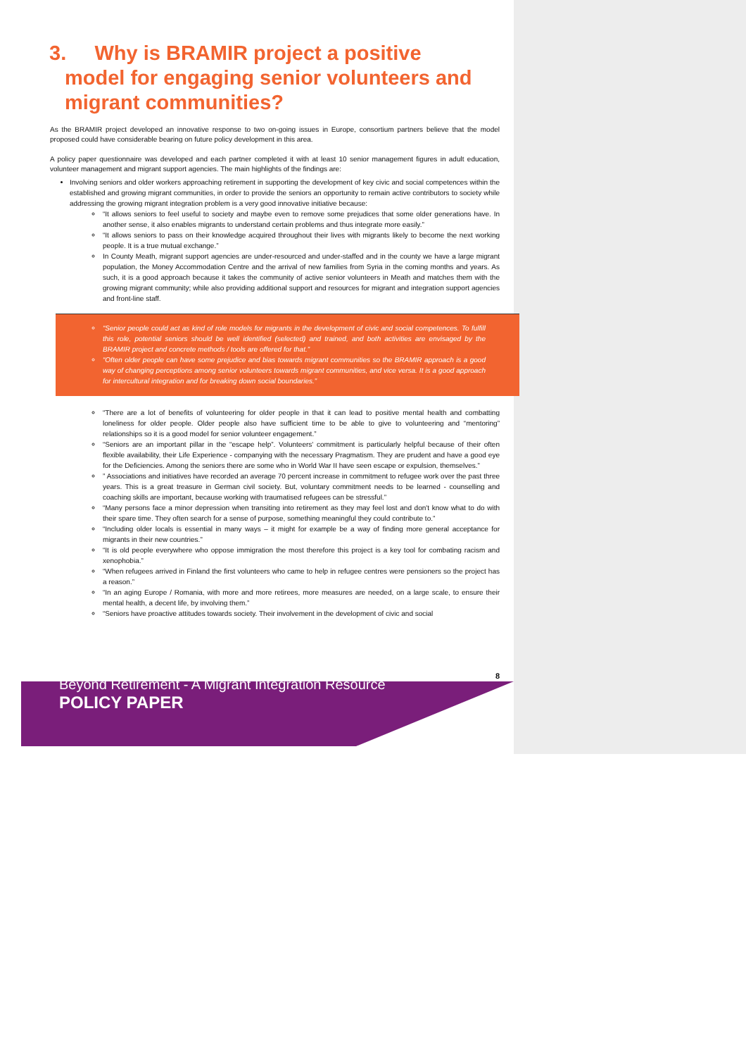3. Why is BRAMIR project a positive
model for engaging senior volunteers and migrant communities?
As the BRAMIR project developed an innovative response to two on-going issues in Europe, consortium partners believe that the model proposed could have considerable bearing on future policy development in this area.
A policy paper questionnaire was developed and each partner completed it with at least 10 senior management figures in adult education, volunteer management and migrant support agencies. The main highlights of the findings are:
Involving seniors and older workers approaching retirement in supporting the development of key civic and social competences within the established and growing migrant communities, in order to provide the seniors an opportunity to remain active contributors to society while addressing the growing migrant integration problem is a very good innovative initiative because:
“It allows seniors to feel useful to society and maybe even to remove some prejudices that some older generations have. In another sense, it also enables migrants to understand certain problems and thus integrate more easily.”
“It allows seniors to pass on their knowledge acquired throughout their lives with migrants likely to become the next working people. It is a true mutual exchange.”
In County Meath, migrant support agencies are under-resourced and under-staffed and in the county we have a large migrant population, the Money Accommodation Centre and the arrival of new families from Syria in the coming months and years. As such, it is a good approach because it takes the community of active senior volunteers in Meath and matches them with the growing migrant community; while also providing additional support and resources for migrant and integration support agencies and front-line staff.
“Senior people could act as kind of role models for migrants in the development of civic and social competences. To fulfill this role, potential seniors should be well identified (selected) and trained, and both activities are envisaged by the BRAMIR project and concrete methods / tools are offered for that.”
“Often older people can have some prejudice and bias towards migrant communities so the BRAMIR approach is a good way of changing perceptions among senior volunteers towards migrant communities, and vice versa. It is a good approach for intercultural integration and for breaking down social boundaries.”
“There are a lot of benefits of volunteering for older people in that it can lead to positive mental health and combatting loneliness for older people. Older people also have sufficient time to be able to give to volunteering and “mentoring” relationships so it is a good model for senior volunteer engagement.”
“Seniors are an important pillar in the “escape help”. Volunteers' commitment is particularly helpful because of their often flexible availability, their Life Experience - companying with the necessary Pragmatism. They are prudent and have a good eye for the Deficiencies. Among the seniors there are some who in World War II have seen escape or expulsion, themselves.”
” Associations and initiatives have recorded an average 70 percent increase in commitment to refugee work over the past three years. This is a great treasure in German civil society. But, voluntary commitment needs to be learned - counselling and coaching skills are important, because working with traumatised refugees can be stressful.”
“Many persons face a minor depression when transiting into retirement as they may feel lost and don't know what to do with their spare time. They often search for a sense of purpose, something meaningful they could contribute to.”
“Including older locals is essential in many ways – it might for example be a way of finding more general acceptance for migrants in their new countries.”
“It is old people everywhere who oppose immigration the most therefore this project is a key tool for combating racism and xenophobia.”
“When refugees arrived in Finland the first volunteers who came to help in refugee centres were pensioners so the project has a reason.”
“In an aging Europe / Romania, with more and more retirees, more measures are needed, on a large scale, to ensure their mental health, a decent life, by involving them.”
“Seniors have proactive attitudes towards society. Their involvement in the development of civic and social
8
Beyond Retirement - A Migrant Integration Resource
POLICY PAPER